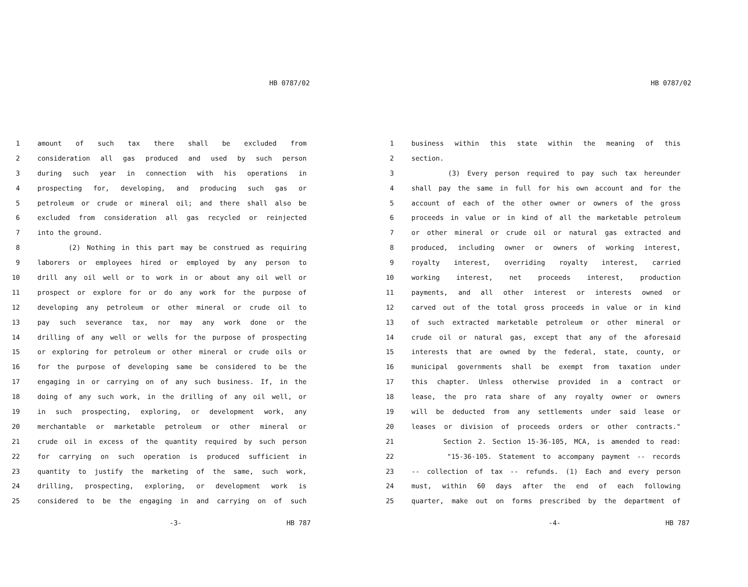HB 0787/02
1 amount of such tax there shall be excluded from
2 consideration all gas produced and used by such person
3 during such year in connection with his operations in
4 prospecting for, developing, and producing such gas or
5 petroleum or crude or mineral oil; and there shall also be
6 excluded from consideration all gas recycled or reinjected
7 into the ground.
8 (2) Nothing in this part may be construed as requiring
9 laborers or employees hired or employed by any person to
10 drill any oil well or to work in or about any oil well or
11 prospect or explore for or do any work for the purpose of
12 developing any petroleum or other mineral or crude oil to
13 pay such severance tax, nor may any work done or the
14 drilling of any well or wells for the purpose of prospecting
15 or exploring for petroleum or other mineral or crude oils or
16 for the purpose of developing same be considered to be the
17 engaging in or carrying on of any such business. If, in the
18 doing of any such work, in the drilling of any oil well, or
19 in such prospecting, exploring, or development work, any
20 merchantable or marketable petroleum or other mineral or
21 crude oil in excess of the quantity required by such person
22 for carrying on such operation is produced sufficient in
23 quantity to justify the marketing of the same, such work,
24 drilling, prospecting, exploring, or development work is
25 considered to be the engaging in and carrying on of such
-3- HB 787
HB 0787/02
1 business within this state within the meaning of this
2 section.
3 (3) Every person required to pay such tax hereunder
4 shall pay the same in full for his own account and for the
5 account of each of the other owner or owners of the gross
6 proceeds in value or in kind of all the marketable petroleum
7 or other mineral or crude oil or natural gas extracted and
8 produced, including owner or owners of working interest,
9 royalty interest, overriding royalty interest, carried
10 working interest, net proceeds interest, production
11 payments, and all other interest or interests owned or
12 carved out of the total gross proceeds in value or in kind
13 of such extracted marketable petroleum or other mineral or
14 crude oil or natural gas, except that any of the aforesaid
15 interests that are owned by the federal, state, county, or
16 municipal governments shall be exempt from taxation under
17 this chapter. Unless otherwise provided in a contract or
18 lease, the pro rata share of any royalty owner or owners
19 will be deducted from any settlements under said lease or
20 leases or division of proceeds orders or other contracts."
21 Section 2. Section 15-36-105, MCA, is amended to read:
22 "15-36-105. Statement to accompany payment -- records
23 -- collection of tax -- refunds. (1) Each and every person
24 must, within 60 days after the end of each following
25 quarter, make out on forms prescribed by the department of
-4- HB 787